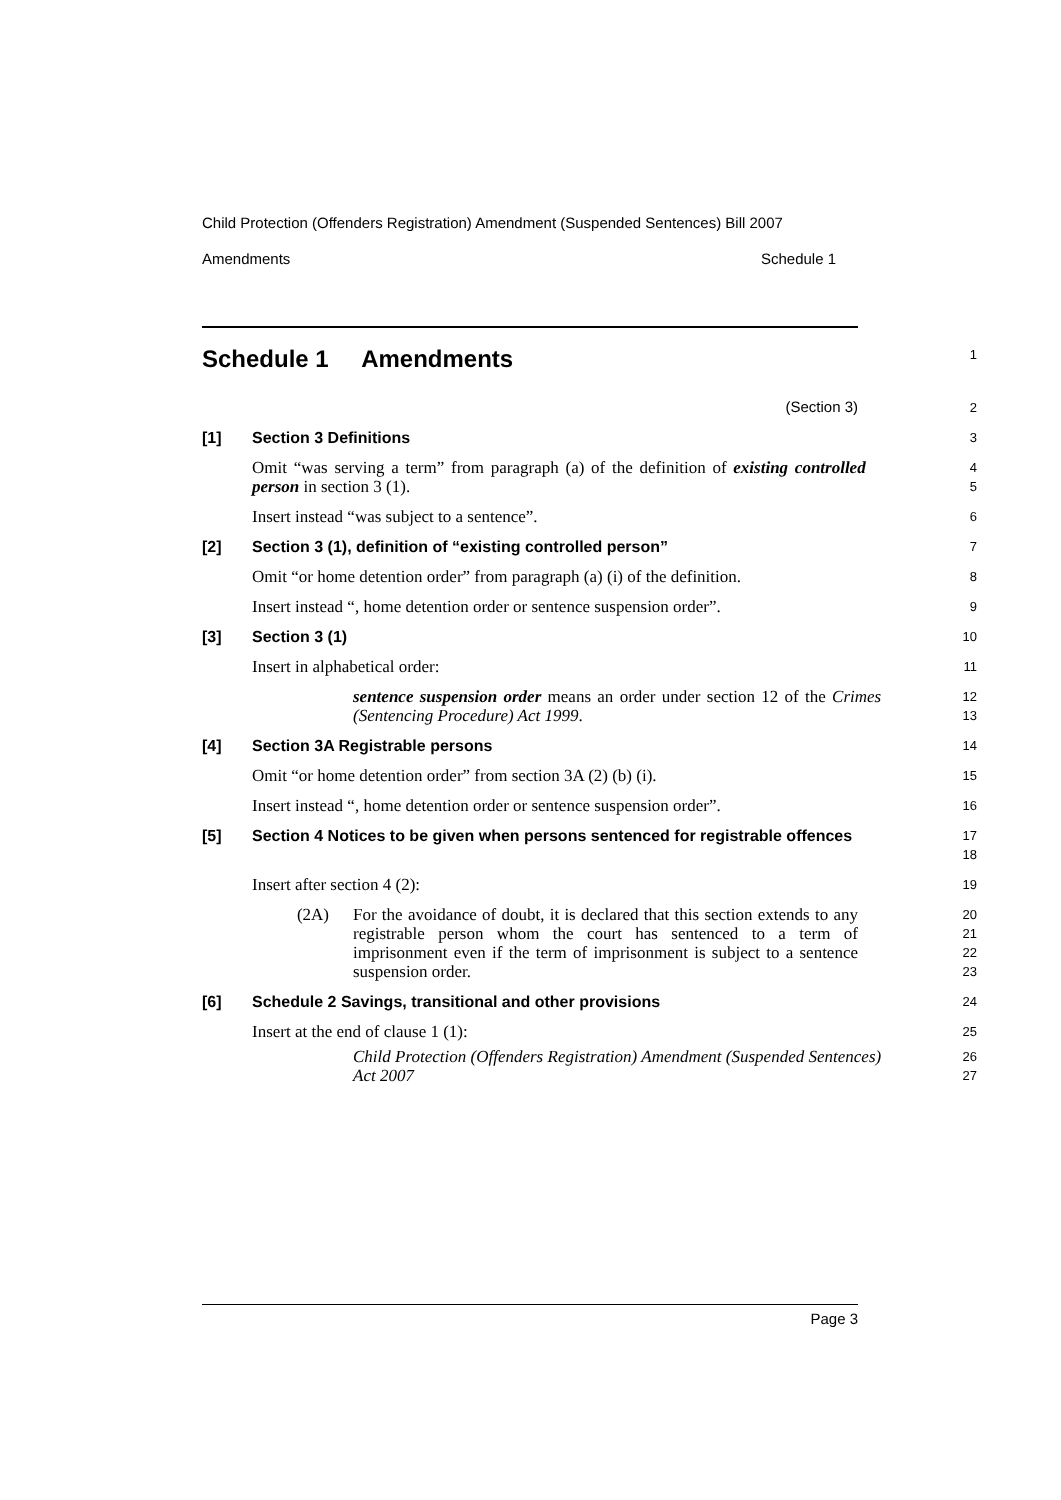Child Protection (Offenders Registration) Amendment (Suspended Sentences) Bill 2007
Amendments Schedule 1
Schedule 1 Amendments
1
(Section 3)
2
[1] Section 3 Definitions
3
Omit “was serving a term” from paragraph (a) of the definition of existing controlled person in section 3 (1).
4
5
Insert instead “was subject to a sentence”.
6
[2] Section 3 (1), definition of “existing controlled person”
7
Omit “or home detention order” from paragraph (a) (i) of the definition.
8
Insert instead “, home detention order or sentence suspension order”.
9
[3] Section 3 (1)
10
Insert in alphabetical order:
11
sentence suspension order means an order under section 12 of the Crimes (Sentencing Procedure) Act 1999.
12
13
[4] Section 3A Registrable persons
14
Omit “or home detention order” from section 3A (2) (b) (i).
15
Insert instead “, home detention order or sentence suspension order”.
16
[5] Section 4 Notices to be given when persons sentenced for registrable offences
17
18
Insert after section 4 (2):
19
(2A) For the avoidance of doubt, it is declared that this section extends to any registrable person whom the court has sentenced to a term of imprisonment even if the term of imprisonment is subject to a sentence suspension order.
20
21
22
23
[6] Schedule 2 Savings, transitional and other provisions
24
Insert at the end of clause 1 (1):
25
Child Protection (Offenders Registration) Amendment (Suspended Sentences) Act 2007
26
27
Page 3